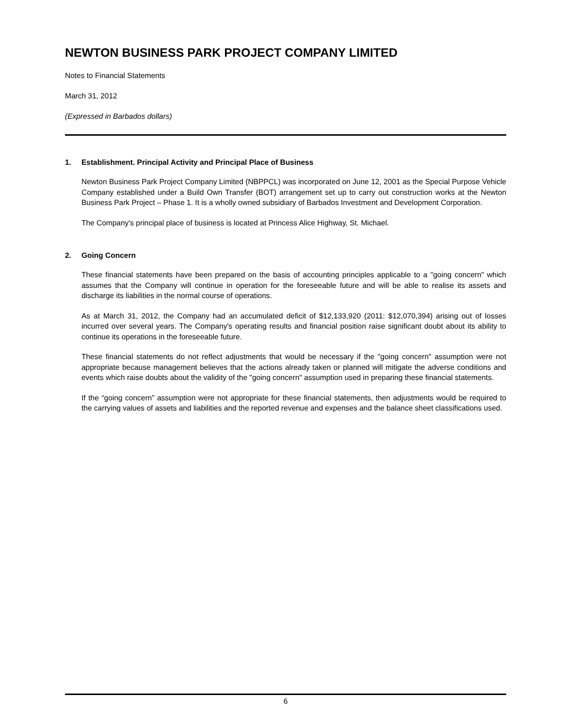NEWTON BUSINESS PARK PROJECT COMPANY LIMITED
Notes to Financial Statements
March 31, 2012
(Expressed in Barbados dollars)
1. Establishment. Principal Activity and Principal Place of Business
Newton Business Park Project Company Limited (NBPPCL) was incorporated on June 12, 2001 as the Special Purpose Vehicle Company established under a Build Own Transfer (BOT) arrangement set up to carry out construction works at the Newton Business Park Project – Phase 1. It is a wholly owned subsidiary of Barbados Investment and Development Corporation.
The Company's principal place of business is located at Princess Alice Highway, St. Michael.
2. Going Concern
These financial statements have been prepared on the basis of accounting principles applicable to a "going concern" which assumes that the Company will continue in operation for the foreseeable future and will be able to realise its assets and discharge its liabilities in the normal course of operations.
As at March 31, 2012, the Company had an accumulated deficit of $12,133,920 (2011: $12,070,394) arising out of losses incurred over several years. The Company's operating results and financial position raise significant doubt about its ability to continue its operations in the foreseeable future.
These financial statements do not reflect adjustments that would be necessary if the "going concern" assumption were not appropriate because management believes that the actions already taken or planned will mitigate the adverse conditions and events which raise doubts about the validity of the "going concern" assumption used in preparing these financial statements.
If the “going concern” assumption were not appropriate for these financial statements, then adjustments would be required to the carrying values of assets and liabilities and the reported revenue and expenses and the balance sheet classifications used.
6